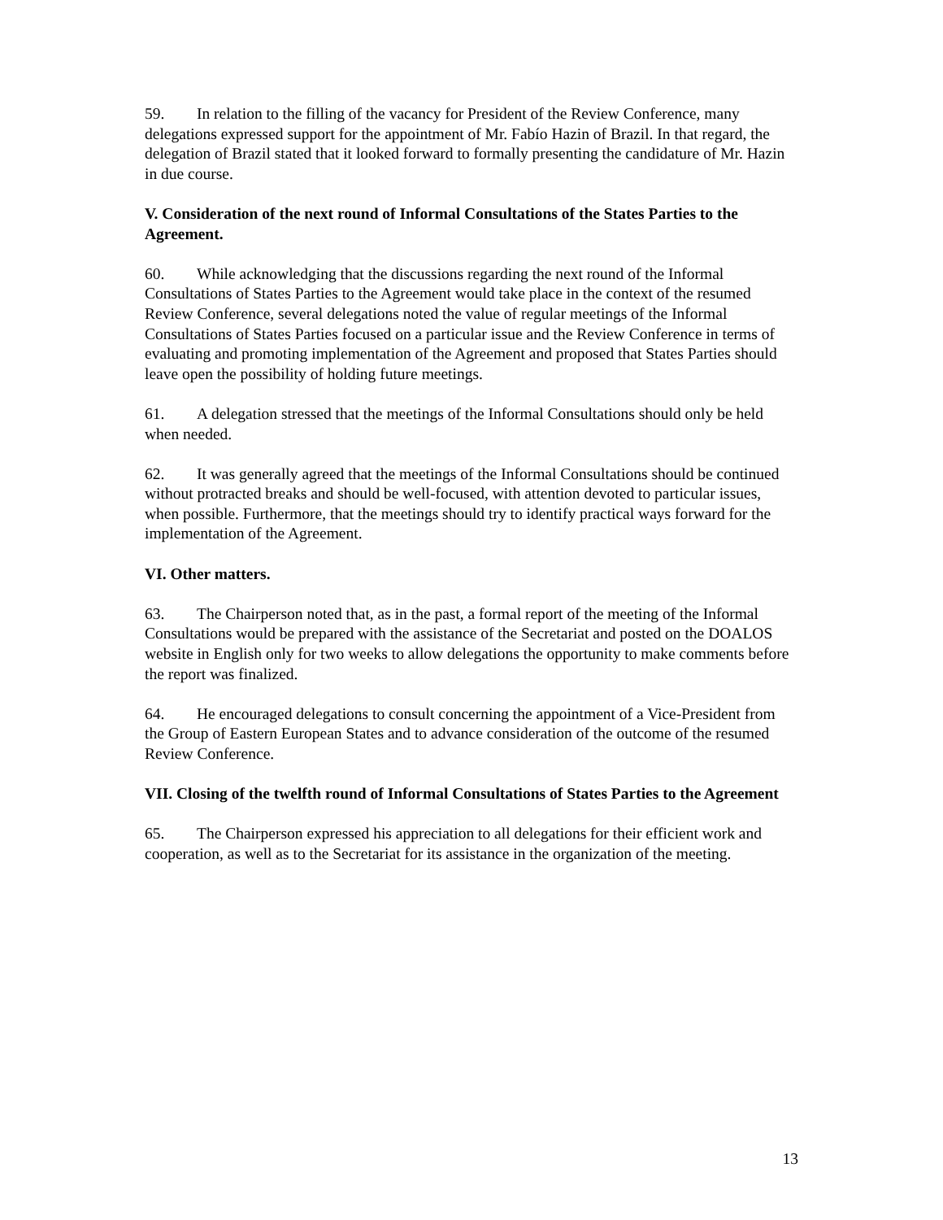59. In relation to the filling of the vacancy for President of the Review Conference, many delegations expressed support for the appointment of Mr. Fabío Hazin of Brazil. In that regard, the delegation of Brazil stated that it looked forward to formally presenting the candidature of Mr. Hazin in due course.
V. Consideration of the next round of Informal Consultations of the States Parties to the Agreement.
60. While acknowledging that the discussions regarding the next round of the Informal Consultations of States Parties to the Agreement would take place in the context of the resumed Review Conference, several delegations noted the value of regular meetings of the Informal Consultations of States Parties focused on a particular issue and the Review Conference in terms of evaluating and promoting implementation of the Agreement and proposed that States Parties should leave open the possibility of holding future meetings.
61. A delegation stressed that the meetings of the Informal Consultations should only be held when needed.
62. It was generally agreed that the meetings of the Informal Consultations should be continued without protracted breaks and should be well-focused, with attention devoted to particular issues, when possible. Furthermore, that the meetings should try to identify practical ways forward for the implementation of the Agreement.
VI. Other matters.
63. The Chairperson noted that, as in the past, a formal report of the meeting of the Informal Consultations would be prepared with the assistance of the Secretariat and posted on the DOALOS website in English only for two weeks to allow delegations the opportunity to make comments before the report was finalized.
64. He encouraged delegations to consult concerning the appointment of a Vice-President from the Group of Eastern European States and to advance consideration of the outcome of the resumed Review Conference.
VII. Closing of the twelfth round of Informal Consultations of States Parties to the Agreement
65. The Chairperson expressed his appreciation to all delegations for their efficient work and cooperation, as well as to the Secretariat for its assistance in the organization of the meeting.
13